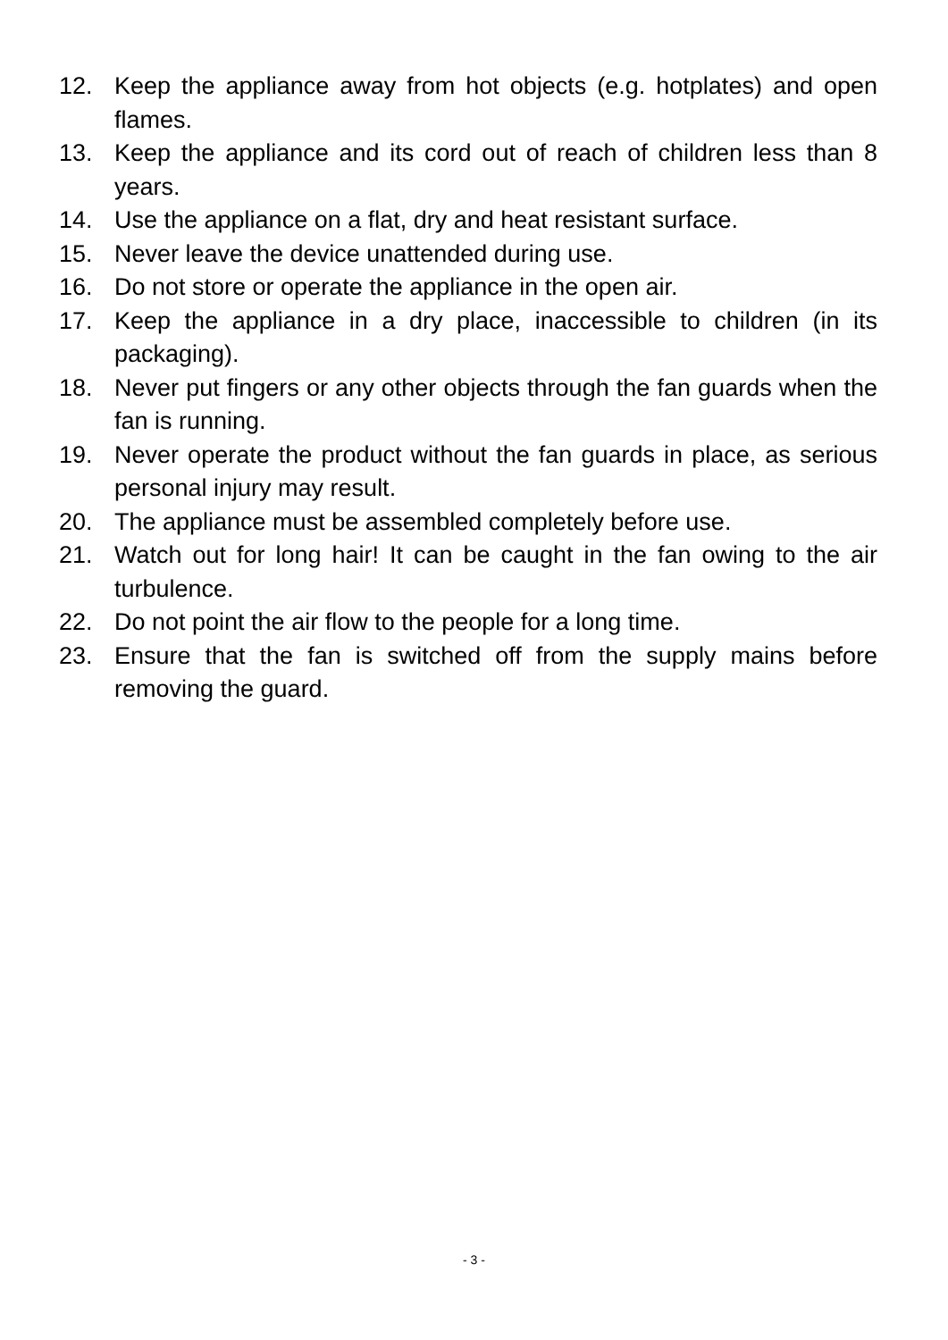12. Keep the appliance away from hot objects (e.g. hotplates) and open flames.
13. Keep the appliance and its cord out of reach of children less than 8 years.
14. Use the appliance on a flat, dry and heat resistant surface.
15. Never leave the device unattended during use.
16. Do not store or operate the appliance in the open air.
17. Keep the appliance in a dry place, inaccessible to children (in its packaging).
18. Never put fingers or any other objects through the fan guards when the fan is running.
19. Never operate the product without the fan guards in place, as serious personal injury may result.
20. The appliance must be assembled completely before use.
21. Watch out for long hair! It can be caught in the fan owing to the air turbulence.
22. Do not point the air flow to the people for a long time.
23. Ensure that the fan is switched off from the supply mains before removing the guard.
- 3 -